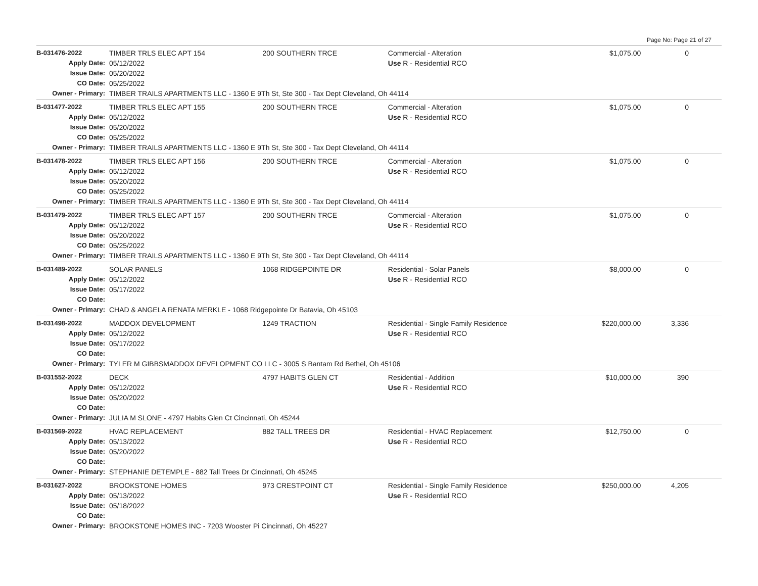Page No: Page 21 of 27
| B-031476-2022 | TIMBER TRLS ELEC APT 154 | 200 SOUTHERN TRCE | Commercial - Alteration | $1,075.00 | 0 |
| Apply Date: | 05/12/2022 | | Use R - Residential RCO | | |
| Issue Date: | 05/20/2022 | | | | |
| CO Date: | 05/25/2022 | | | | |
| Owner - Primary: | TIMBER TRAILS APARTMENTS LLC - 1360 E 9Th St, Ste 300 - Tax Dept Cleveland, Oh 44114 | | | | |
| B-031477-2022 | TIMBER TRLS ELEC APT 155 | 200 SOUTHERN TRCE | Commercial - Alteration | $1,075.00 | 0 |
| Apply Date: | 05/12/2022 | | Use R - Residential RCO | | |
| Issue Date: | 05/20/2022 | | | | |
| CO Date: | 05/25/2022 | | | | |
| Owner - Primary: | TIMBER TRAILS APARTMENTS LLC - 1360 E 9Th St, Ste 300 - Tax Dept Cleveland, Oh 44114 | | | | |
| B-031478-2022 | TIMBER TRLS ELEC APT 156 | 200 SOUTHERN TRCE | Commercial - Alteration | $1,075.00 | 0 |
| Apply Date: | 05/12/2022 | | Use R - Residential RCO | | |
| Issue Date: | 05/20/2022 | | | | |
| CO Date: | 05/25/2022 | | | | |
| Owner - Primary: | TIMBER TRAILS APARTMENTS LLC - 1360 E 9Th St, Ste 300 - Tax Dept Cleveland, Oh 44114 | | | | |
| B-031479-2022 | TIMBER TRLS ELEC APT 157 | 200 SOUTHERN TRCE | Commercial - Alteration | $1,075.00 | 0 |
| Apply Date: | 05/12/2022 | | Use R - Residential RCO | | |
| Issue Date: | 05/20/2022 | | | | |
| CO Date: | 05/25/2022 | | | | |
| Owner - Primary: | TIMBER TRAILS APARTMENTS LLC - 1360 E 9Th St, Ste 300 - Tax Dept Cleveland, Oh 44114 | | | | |
| B-031489-2022 | SOLAR PANELS | 1068 RIDGEPOINTE DR | Residential - Solar Panels | $8,000.00 | 0 |
| Apply Date: | 05/12/2022 | | Use R - Residential RCO | | |
| Issue Date: | 05/17/2022 | | | | |
| CO Date: | | | | | |
| Owner - Primary: | CHAD & ANGELA RENATA MERKLE - 1068 Ridgepointe Dr Batavia, Oh 45103 | | | | |
| B-031498-2022 | MADDOX DEVELOPMENT | 1249 TRACTION | Residential - Single Family Residence | $220,000.00 | 3,336 |
| Apply Date: | 05/12/2022 | | Use R - Residential RCO | | |
| Issue Date: | 05/17/2022 | | | | |
| CO Date: | | | | | |
| Owner - Primary: | TYLER M GIBBSMADDOX DEVELOPMENT CO LLC - 3005 S Bantam Rd Bethel, Oh 45106 | | | | |
| B-031552-2022 | DECK | 4797 HABITS GLEN CT | Residential - Addition | $10,000.00 | 390 |
| Apply Date: | 05/12/2022 | | Use R - Residential RCO | | |
| Issue Date: | 05/20/2022 | | | | |
| CO Date: | | | | | |
| Owner - Primary: | JULIA M SLONE - 4797 Habits Glen Ct Cincinnati, Oh 45244 | | | | |
| B-031569-2022 | HVAC REPLACEMENT | 882 TALL TREES DR | Residential - HVAC Replacement | $12,750.00 | 0 |
| Apply Date: | 05/13/2022 | | Use R - Residential RCO | | |
| Issue Date: | 05/20/2022 | | | | |
| CO Date: | | | | | |
| Owner - Primary: | STEPHANIE DETEMPLE - 882 Tall Trees Dr Cincinnati, Oh 45245 | | | | |
| B-031627-2022 | BROOKSTONE HOMES | 973 CRESTPOINT CT | Residential - Single Family Residence | $250,000.00 | 4,205 |
| Apply Date: | 05/13/2022 | | Use R - Residential RCO | | |
| Issue Date: | 05/18/2022 | | | | |
| CO Date: | | | | | |
| Owner - Primary: | BROOKSTONE HOMES INC - 7203 Wooster Pi Cincinnati, Oh 45227 | | | | |